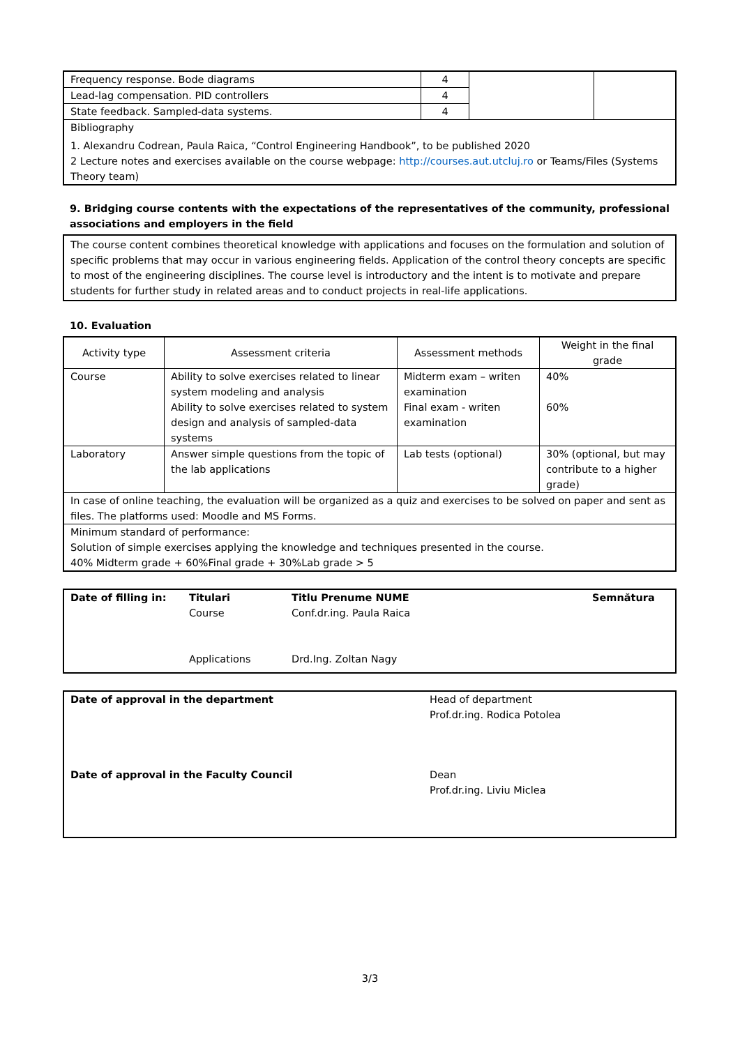| Frequency response. Bode diagrams | 4 | | |
| Lead-lag compensation. PID controllers | 4 | | |
| State feedback. Sampled-data systems. | 4 | | |
| Bibliography | | | |
| 1. Alexandru Codrean, Paula Raica, “Control Engineering Handbook”, to be published 2020 2 Lecture notes and exercises available on the course webpage: http://courses.aut.utcluj.ro or Teams/Files (Systems Theory team) | | | |
9. Bridging course contents with the expectations of the representatives of the community, professional associations and employers in the field
The course content combines theoretical knowledge with applications and focuses on the formulation and solution of specific problems that may occur in various engineering fields. Application of the control theory concepts are specific to most of the engineering disciplines. The course level is introductory and the intent is to motivate and prepare students for further study in related areas and to conduct projects in real-life applications.
10. Evaluation
| Activity type | Assessment criteria | Assessment methods | Weight in the final grade |
| --- | --- | --- | --- |
| Course | Ability to solve exercises related to linear system modeling and analysis Ability to solve exercises related to system design and analysis of sampled-data systems | Midterm exam – writen examination Final exam - writen examination | 40% 60% |
| Laboratory | Answer simple questions from the topic of the lab applications | Lab tests (optional) | 30% (optional, but may contribute to a higher grade) |
| In case of online teaching, the evaluation will be organized as a quiz and exercises to be solved on paper and sent as files. The platforms used: Moodle and MS Forms. | | | |
| Minimum standard of performance: Solution of simple exercises applying the knowledge and techniques presented in the course. 40% Midterm grade + 60%Final grade + 30%Lab grade > 5 | | | |
| Date of filling in: | Titulari Course Applications | Titlu Prenume NUME Conf.dr.ing. Paula Raica Drd.Ing. Zoltan Nagy | Semnătura |
| Date of approval in the department | Head of department Prof.dr.ing. Rodica Potolea |
| Date of approval in the Faculty Council | Dean Prof.dr.ing. Liviu Miclea |
3/3